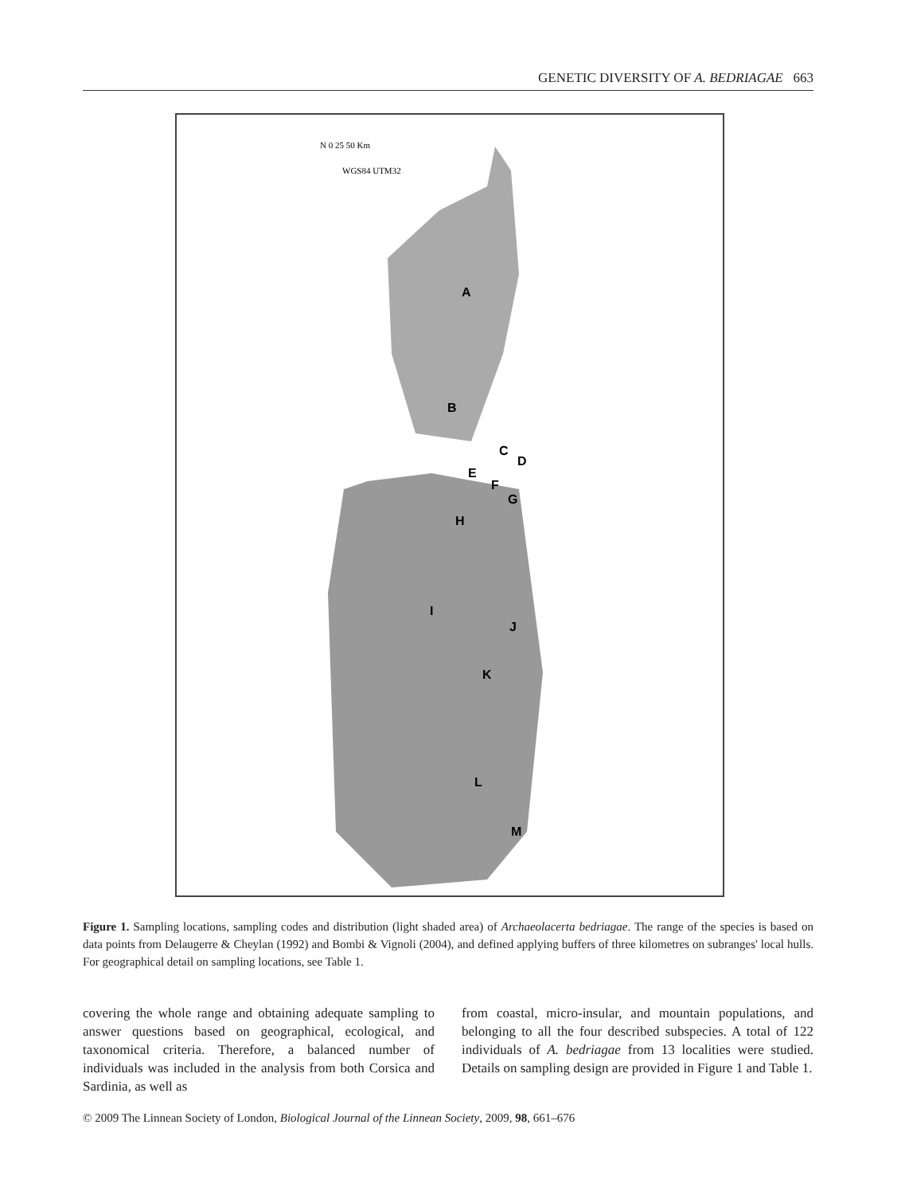GENETIC DIVERSITY OF A. BEDRIAGAE 663
N 0 25 50 Km
WGS84 UTM32
A
B
C
D
E
F
G
H
I
J
K
L
M
Figure 1. Sampling locations, sampling codes and distribution (light shaded area) of Archaeolacerta bedriagae. The range of the species is based on data points from Delaugerre & Cheylan (1992) and Bombi & Vignoli (2004), and defined applying buffers of three kilometres on subranges' local hulls. For geographical detail on sampling locations, see Table 1.
covering the whole range and obtaining adequate sampling to answer questions based on geographical, ecological, and taxonomical criteria. Therefore, a balanced number of individuals was included in the analysis from both Corsica and Sardinia, as well as
from coastal, micro-insular, and mountain populations, and belonging to all the four described subspecies. A total of 122 individuals of A. bedriagae from 13 localities were studied. Details on sampling design are provided in Figure 1 and Table 1.
© 2009 The Linnean Society of London, Biological Journal of the Linnean Society, 2009, 98, 661–676